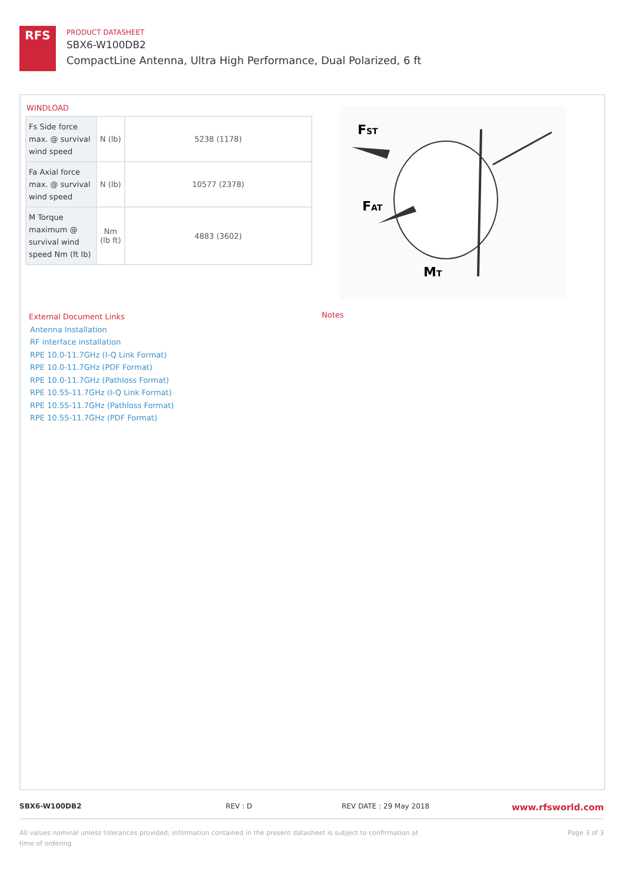RFS
PRODUCT DATASHEET
SBX6-W100DB2
CompactLine Antenna, Ultra High Performance, Dual Polarized, 6 ft
WINDLOAD
| Fs Side force max. @ survival wind speed | N (lb) | 5238 (1178) |
| Fa Axial force max. @ survival wind speed | N (lb) | 10577 (2378) |
| M Torque maximum @ survival wind speed Nm (ft lb) | Nm (lb ft) | 4883 (3602) |
FST
FAT
MT
External Document Links
Antenna Installation
RF interface installation
RPE 10.0-11.7GHz (I-Q Link Format)
RPE 10.0-11.7GHz (PDF Format)
RPE 10.0-11.7GHz (Pathloss Format)
RPE 10.55-11.7GHz (I-Q Link Format)
RPE 10.55-11.7GHz (Pathloss Format)
RPE 10.55-11.7GHz (PDF Format)
Notes
SBX6-W100DB2 REV : D REV DATE : 29 May 2018 www.rfsworld.com
All values nominal unless tolerances provided; information contained in the present datasheet is subject to confirmation at time of ordering Page 3 of 3